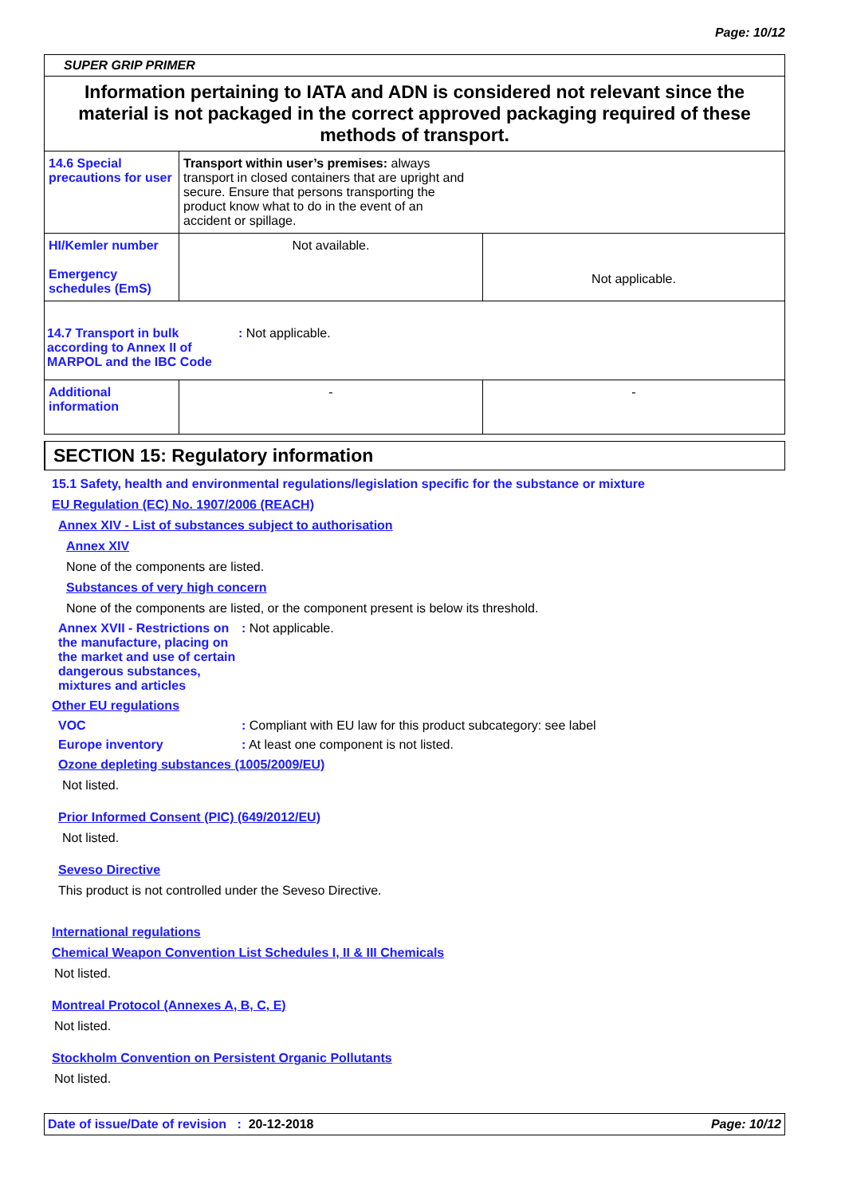Page: 10/12
SUPER GRIP PRIMER
Information pertaining to IATA and ADN is considered not relevant since the material is not packaged in the correct approved packaging required of these methods of transport.
| 14.6 Special precautions for user | Transport within user’s premises: always transport in closed containers that are upright and secure. Ensure that persons transporting the product know what to do in the event of an accident or spillage. | |
| HI/Kemler number Emergency schedules (EmS) | Not available. | Not applicable. |
| 14.7 Transport in bulk according to Annex II of MARPOL and the IBC Code : Not applicable. | | |
| Additional information | - | - |
SECTION 15: Regulatory information
15.1 Safety, health and environmental regulations/legislation specific for the substance or mixture
EU Regulation (EC) No. 1907/2006 (REACH)
Annex XIV - List of substances subject to authorisation
Annex XIV
None of the components are listed.
Substances of very high concern
None of the components are listed, or the component present is below its threshold.
Annex XVII - Restrictions on the manufacture, placing on the market and use of certain dangerous substances, mixtures and articles
: Not applicable.
Other EU regulations
VOC : Compliant with EU law for this product subcategory: see label
Europe inventory : At least one component is not listed.
Ozone depleting substances (1005/2009/EU)
Not listed.
Prior Informed Consent (PIC) (649/2012/EU)
Not listed.
Seveso Directive
This product is not controlled under the Seveso Directive.
International regulations
Chemical Weapon Convention List Schedules I, II & III Chemicals
Not listed.
Montreal Protocol (Annexes A, B, C, E)
Not listed.
Stockholm Convention on Persistent Organic Pollutants
Not listed.
Date of issue/Date of revision : 20-12-2018
Page: 10/12